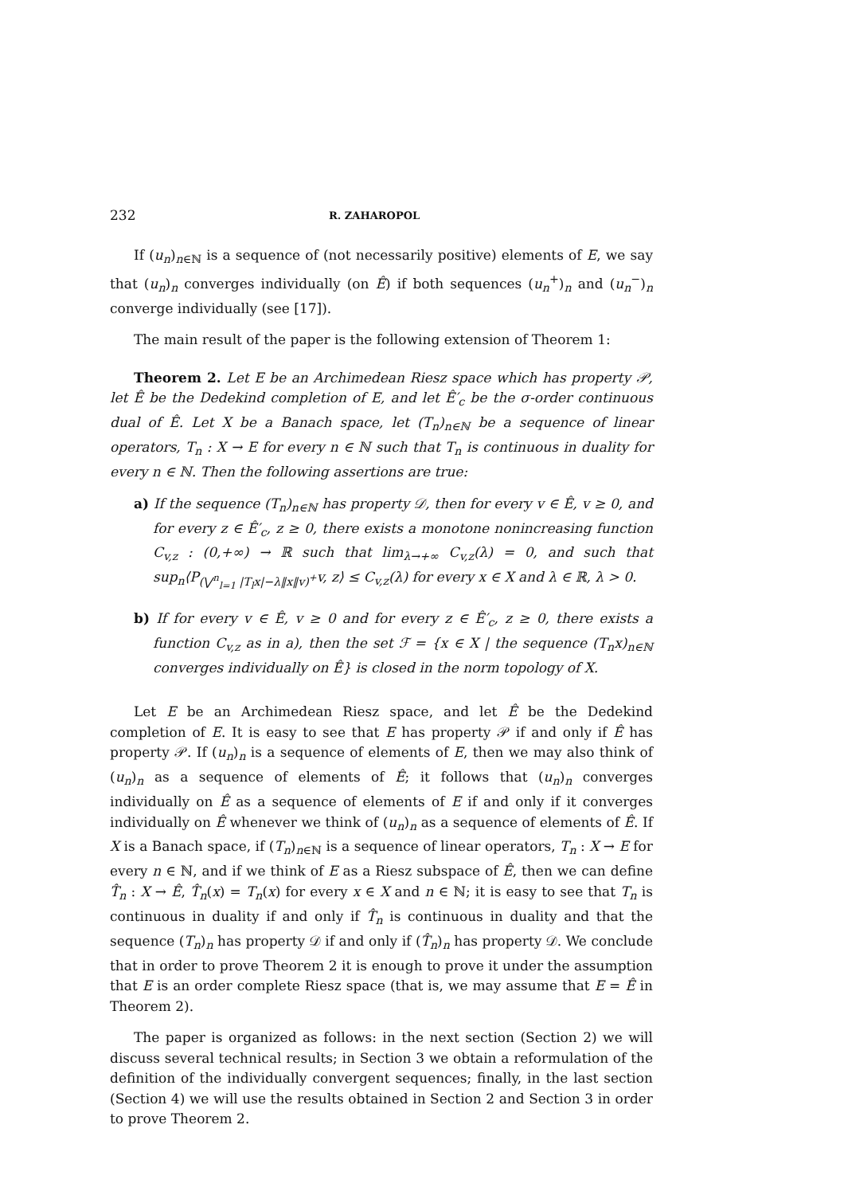232 R. ZAHAROPOL
If (u<sub>n</sub>)<sub>n∈ℕ</sub> is a sequence of (not necessarily positive) elements of E, we say that (u<sub>n</sub>)<sub>n</sub> converges individually (on Ê) if both sequences (u<sub>n</sub><sup>+</sup>)<sub>n</sub> and (u<sub>n</sub><sup>−</sup>)<sub>n</sub> converge individually (see [17]).
The main result of the paper is the following extension of Theorem 1:
Theorem 2. Let E be an Archimedean Riesz space which has property 𝒫, let Ê be the Dedekind completion of E, and let Ê′<sub>c</sub> be the σ-order continuous dual of Ê. Let X be a Banach space, let (T<sub>n</sub>)<sub>n∈ℕ</sub> be a sequence of linear operators, T<sub>n</sub> : X → E for every n ∈ ℕ such that T<sub>n</sub> is continuous in duality for every n ∈ ℕ. Then the following assertions are true:
a) If the sequence (T<sub>n</sub>)<sub>n∈ℕ</sub> has property 𝒟, then for every v ∈ Ê, v ≥ 0, and for every z ∈ Ê′<sub>c</sub>, z ≥ 0, there exists a monotone nonincreasing function C<sub>v,z</sub> : (0,+∞) → ℝ such that lim<sub>λ→+∞</sub> C<sub>v,z</sub>(λ) = 0, and such that sup<sub>n</sub>⟨P<sub>(⋁<sup>n</sup><sub>l=1</sub> |T<sub>l</sub>x|−λ‖x‖v)<sup>+</sup></sub>v, z⟩ ≤ C<sub>v,z</sub>(λ) for every x ∈ X and λ ∈ ℝ, λ > 0.
b) If for every v ∈ Ê, v ≥ 0 and for every z ∈ Ê′<sub>c</sub>, z ≥ 0, there exists a function C<sub>v,z</sub> as in a), then the set ℱ = {x ∈ X | the sequence (T<sub>n</sub>x)<sub>n∈ℕ</sub> converges individually on Ê} is closed in the norm topology of X.
Let E be an Archimedean Riesz space, and let Ê be the Dedekind completion of E. It is easy to see that E has property 𝒫 if and only if Ê has property 𝒫. If (u<sub>n</sub>)<sub>n</sub> is a sequence of elements of E, then we may also think of (u<sub>n</sub>)<sub>n</sub> as a sequence of elements of Ê; it follows that (u<sub>n</sub>)<sub>n</sub> converges individually on Ê as a sequence of elements of E if and only if it converges individually on Ê whenever we think of (u<sub>n</sub>)<sub>n</sub> as a sequence of elements of Ê. If X is a Banach space, if (T<sub>n</sub>)<sub>n∈ℕ</sub> is a sequence of linear operators, T<sub>n</sub> : X → E for every n ∈ ℕ, and if we think of E as a Riesz subspace of Ê, then we can define T̂<sub>n</sub> : X → Ê, T̂<sub>n</sub>(x) = T<sub>n</sub>(x) for every x ∈ X and n ∈ ℕ; it is easy to see that T<sub>n</sub> is continuous in duality if and only if T̂<sub>n</sub> is continuous in duality and that the sequence (T<sub>n</sub>)<sub>n</sub> has property 𝒟 if and only if (T̂<sub>n</sub>)<sub>n</sub> has property 𝒟. We conclude that in order to prove Theorem 2 it is enough to prove it under the assumption that E is an order complete Riesz space (that is, we may assume that E = Ê in Theorem 2).
The paper is organized as follows: in the next section (Section 2) we will discuss several technical results; in Section 3 we obtain a reformulation of the definition of the individually convergent sequences; finally, in the last section (Section 4) we will use the results obtained in Section 2 and Section 3 in order to prove Theorem 2.